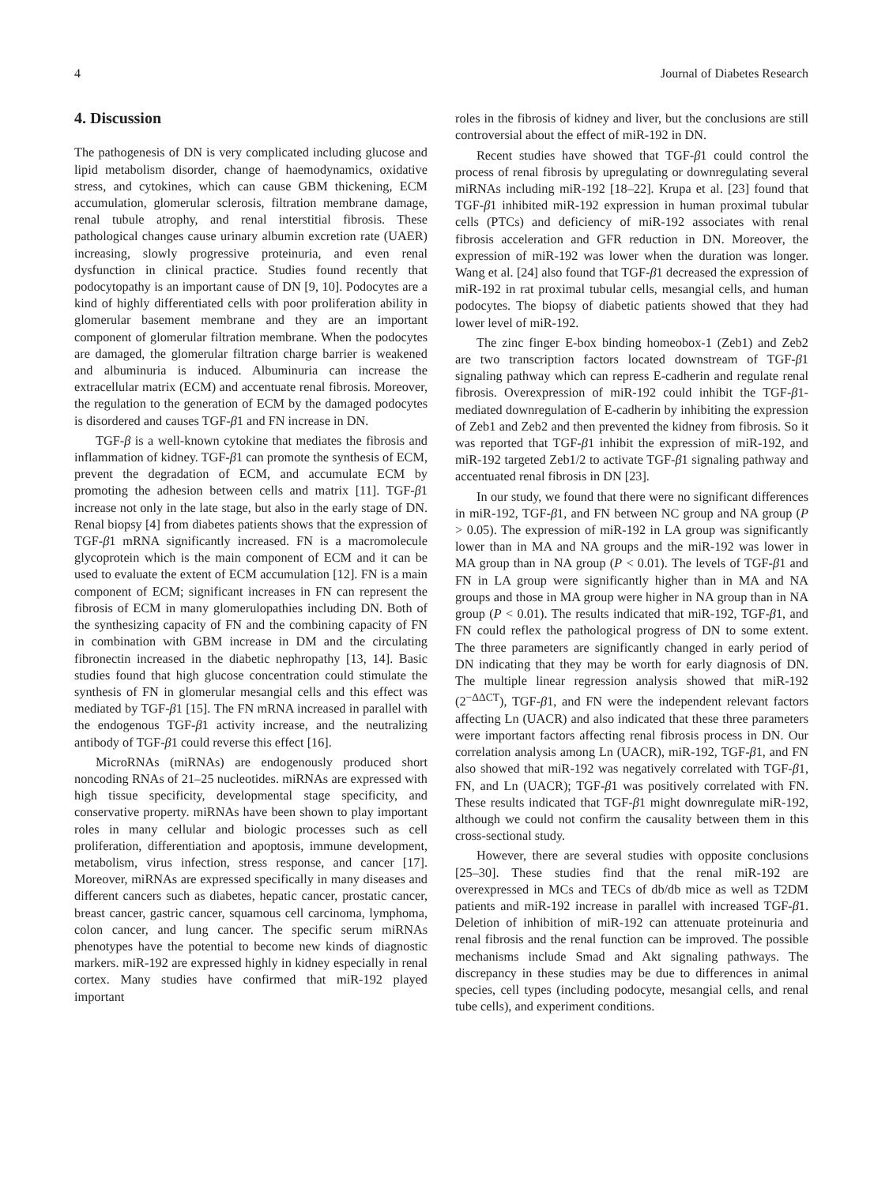4 Journal of Diabetes Research
4. Discussion
The pathogenesis of DN is very complicated including glucose and lipid metabolism disorder, change of haemodynamics, oxidative stress, and cytokines, which can cause GBM thickening, ECM accumulation, glomerular sclerosis, filtration membrane damage, renal tubule atrophy, and renal interstitial fibrosis. These pathological changes cause urinary albumin excretion rate (UAER) increasing, slowly progressive proteinuria, and even renal dysfunction in clinical practice. Studies found recently that podocytopathy is an important cause of DN [9, 10]. Podocytes are a kind of highly differentiated cells with poor proliferation ability in glomerular basement membrane and they are an important component of glomerular filtration membrane. When the podocytes are damaged, the glomerular filtration charge barrier is weakened and albuminuria is induced. Albuminuria can increase the extracellular matrix (ECM) and accentuate renal fibrosis. Moreover, the regulation to the generation of ECM by the damaged podocytes is disordered and causes TGF-β1 and FN increase in DN.
TGF-β is a well-known cytokine that mediates the fibrosis and inflammation of kidney. TGF-β1 can promote the synthesis of ECM, prevent the degradation of ECM, and accumulate ECM by promoting the adhesion between cells and matrix [11]. TGF-β1 increase not only in the late stage, but also in the early stage of DN. Renal biopsy [4] from diabetes patients shows that the expression of TGF-β1 mRNA significantly increased. FN is a macromolecule glycoprotein which is the main component of ECM and it can be used to evaluate the extent of ECM accumulation [12]. FN is a main component of ECM; significant increases in FN can represent the fibrosis of ECM in many glomerulopathies including DN. Both of the synthesizing capacity of FN and the combining capacity of FN in combination with GBM increase in DM and the circulating fibronectin increased in the diabetic nephropathy [13, 14]. Basic studies found that high glucose concentration could stimulate the synthesis of FN in glomerular mesangial cells and this effect was mediated by TGF-β1 [15]. The FN mRNA increased in parallel with the endogenous TGF-β1 activity increase, and the neutralizing antibody of TGF-β1 could reverse this effect [16].
MicroRNAs (miRNAs) are endogenously produced short noncoding RNAs of 21–25 nucleotides. miRNAs are expressed with high tissue specificity, developmental stage specificity, and conservative property. miRNAs have been shown to play important roles in many cellular and biologic processes such as cell proliferation, differentiation and apoptosis, immune development, metabolism, virus infection, stress response, and cancer [17]. Moreover, miRNAs are expressed specifically in many diseases and different cancers such as diabetes, hepatic cancer, prostatic cancer, breast cancer, gastric cancer, squamous cell carcinoma, lymphoma, colon cancer, and lung cancer. The specific serum miRNAs phenotypes have the potential to become new kinds of diagnostic markers. miR-192 are expressed highly in kidney especially in renal cortex. Many studies have confirmed that miR-192 played important
roles in the fibrosis of kidney and liver, but the conclusions are still controversial about the effect of miR-192 in DN.
Recent studies have showed that TGF-β1 could control the process of renal fibrosis by upregulating or downregulating several miRNAs including miR-192 [18–22]. Krupa et al. [23] found that TGF-β1 inhibited miR-192 expression in human proximal tubular cells (PTCs) and deficiency of miR-192 associates with renal fibrosis acceleration and GFR reduction in DN. Moreover, the expression of miR-192 was lower when the duration was longer. Wang et al. [24] also found that TGF-β1 decreased the expression of miR-192 in rat proximal tubular cells, mesangial cells, and human podocytes. The biopsy of diabetic patients showed that they had lower level of miR-192.
The zinc finger E-box binding homeobox-1 (Zeb1) and Zeb2 are two transcription factors located downstream of TGF-β1 signaling pathway which can repress E-cadherin and regulate renal fibrosis. Overexpression of miR-192 could inhibit the TGF-β1-mediated downregulation of E-cadherin by inhibiting the expression of Zeb1 and Zeb2 and then prevented the kidney from fibrosis. So it was reported that TGF-β1 inhibit the expression of miR-192, and miR-192 targeted Zeb1/2 to activate TGF-β1 signaling pathway and accentuated renal fibrosis in DN [23].
In our study, we found that there were no significant differences in miR-192, TGF-β1, and FN between NC group and NA group (P > 0.05). The expression of miR-192 in LA group was significantly lower than in MA and NA groups and the miR-192 was lower in MA group than in NA group (P < 0.01). The levels of TGF-β1 and FN in LA group were significantly higher than in MA and NA groups and those in MA group were higher in NA group than in NA group (P < 0.01). The results indicated that miR-192, TGF-β1, and FN could reflex the pathological progress of DN to some extent. The three parameters are significantly changed in early period of DN indicating that they may be worth for early diagnosis of DN. The multiple linear regression analysis showed that miR-192 (2<sup>−ΔΔCT</sup>), TGF-β1, and FN were the independent relevant factors affecting Ln (UACR) and also indicated that these three parameters were important factors affecting renal fibrosis process in DN. Our correlation analysis among Ln (UACR), miR-192, TGF-β1, and FN also showed that miR-192 was negatively correlated with TGF-β1, FN, and Ln (UACR); TGF-β1 was positively correlated with FN. These results indicated that TGF-β1 might downregulate miR-192, although we could not confirm the causality between them in this cross-sectional study.
However, there are several studies with opposite conclusions [25–30]. These studies find that the renal miR-192 are overexpressed in MCs and TECs of db/db mice as well as T2DM patients and miR-192 increase in parallel with increased TGF-β1. Deletion of inhibition of miR-192 can attenuate proteinuria and renal fibrosis and the renal function can be improved. The possible mechanisms include Smad and Akt signaling pathways. The discrepancy in these studies may be due to differences in animal species, cell types (including podocyte, mesangial cells, and renal tube cells), and experiment conditions.